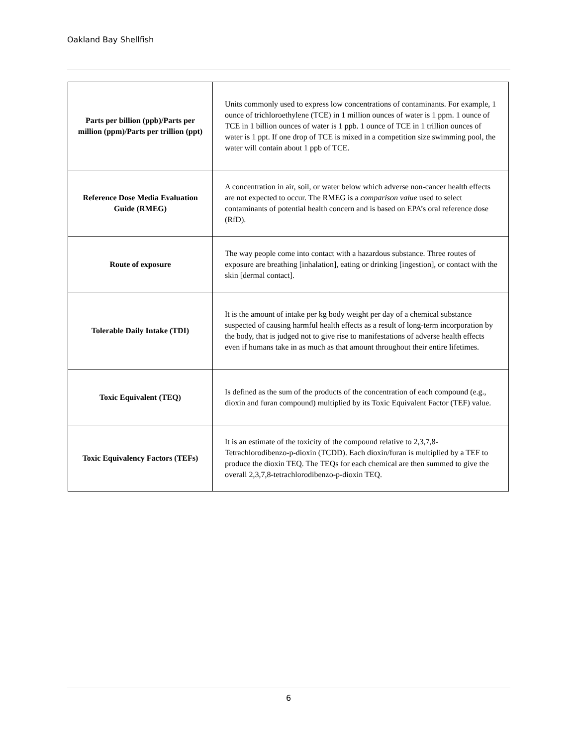Oakland Bay Shellfish
| Parts per billion (ppb)/Parts per million (ppm)/Parts per trillion (ppt) | Units commonly used to express low concentrations of contaminants. For example, 1 ounce of trichloroethylene (TCE) in 1 million ounces of water is 1 ppm. 1 ounce of TCE in 1 billion ounces of water is 1 ppb. 1 ounce of TCE in 1 trillion ounces of water is 1 ppt. If one drop of TCE is mixed in a competition size swimming pool, the water will contain about 1 ppb of TCE. |
| Reference Dose Media Evaluation Guide (RMEG) | A concentration in air, soil, or water below which adverse non-cancer health effects are not expected to occur. The RMEG is a comparison value used to select contaminants of potential health concern and is based on EPA’s oral reference dose (RfD). |
| Route of exposure | The way people come into contact with a hazardous substance. Three routes of exposure are breathing [inhalation], eating or drinking [ingestion], or contact with the skin [dermal contact]. |
| Tolerable Daily Intake (TDI) | It is the amount of intake per kg body weight per day of a chemical substance suspected of causing harmful health effects as a result of long-term incorporation by the body, that is judged not to give rise to manifestations of adverse health effects even if humans take in as much as that amount throughout their entire lifetimes. |
| Toxic Equivalent (TEQ) | Is defined as the sum of the products of the concentration of each compound (e.g., dioxin and furan compound) multiplied by its Toxic Equivalent Factor (TEF) value. |
| Toxic Equivalency Factors (TEFs) | It is an estimate of the toxicity of the compound relative to 2,3,7,8-Tetrachlorodibenzo-p-dioxin (TCDD). Each dioxin/furan is multiplied by a TEF to produce the dioxin TEQ. The TEQs for each chemical are then summed to give the overall 2,3,7,8-tetrachlorodibenzo-p-dioxin TEQ. |
6